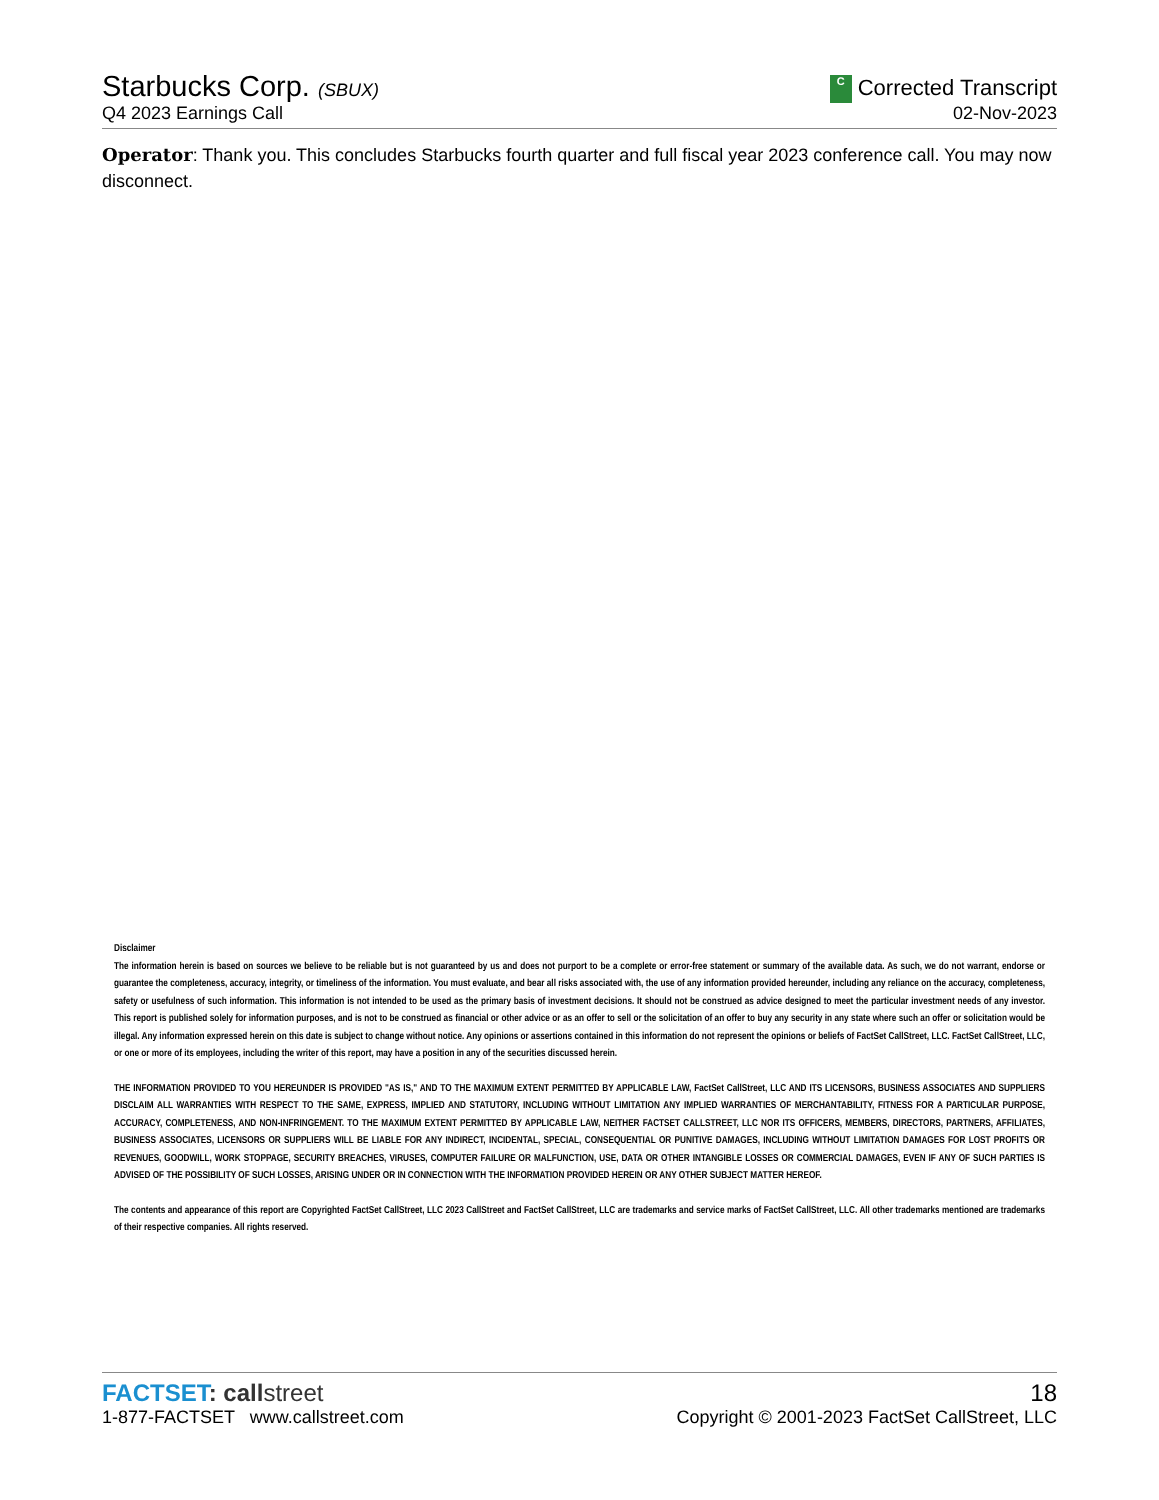Starbucks Corp. (SBUX)
C Corrected Transcript
Q4 2023 Earnings Call
02-Nov-2023
Operator: Thank you. This concludes Starbucks fourth quarter and full fiscal year 2023 conference call. You may now disconnect.
Disclaimer
The information herein is based on sources we believe to be reliable but is not guaranteed by us and does not purport to be a complete or error-free statement or summary of the available data. As such, we do not warrant, endorse or guarantee the completeness, accuracy, integrity, or timeliness of the information. You must evaluate, and bear all risks associated with, the use of any information provided hereunder, including any reliance on the accuracy, completeness, safety or usefulness of such information. This information is not intended to be used as the primary basis of investment decisions. It should not be construed as advice designed to meet the particular investment needs of any investor. This report is published solely for information purposes, and is not to be construed as financial or other advice or as an offer to sell or the solicitation of an offer to buy any security in any state where such an offer or solicitation would be illegal. Any information expressed herein on this date is subject to change without notice. Any opinions or assertions contained in this information do not represent the opinions or beliefs of FactSet CallStreet, LLC. FactSet CallStreet, LLC, or one or more of its employees, including the writer of this report, may have a position in any of the securities discussed herein.
THE INFORMATION PROVIDED TO YOU HEREUNDER IS PROVIDED "AS IS," AND TO THE MAXIMUM EXTENT PERMITTED BY APPLICABLE LAW, FactSet CallStreet, LLC AND ITS LICENSORS, BUSINESS ASSOCIATES AND SUPPLIERS DISCLAIM ALL WARRANTIES WITH RESPECT TO THE SAME, EXPRESS, IMPLIED AND STATUTORY, INCLUDING WITHOUT LIMITATION ANY IMPLIED WARRANTIES OF MERCHANTABILITY, FITNESS FOR A PARTICULAR PURPOSE, ACCURACY, COMPLETENESS, AND NON-INFRINGEMENT. TO THE MAXIMUM EXTENT PERMITTED BY APPLICABLE LAW, NEITHER FACTSET CALLSTREET, LLC NOR ITS OFFICERS, MEMBERS, DIRECTORS, PARTNERS, AFFILIATES, BUSINESS ASSOCIATES, LICENSORS OR SUPPLIERS WILL BE LIABLE FOR ANY INDIRECT, INCIDENTAL, SPECIAL, CONSEQUENTIAL OR PUNITIVE DAMAGES, INCLUDING WITHOUT LIMITATION DAMAGES FOR LOST PROFITS OR REVENUES, GOODWILL, WORK STOPPAGE, SECURITY BREACHES, VIRUSES, COMPUTER FAILURE OR MALFUNCTION, USE, DATA OR OTHER INTANGIBLE LOSSES OR COMMERCIAL DAMAGES, EVEN IF ANY OF SUCH PARTIES IS ADVISED OF THE POSSIBILITY OF SUCH LOSSES, ARISING UNDER OR IN CONNECTION WITH THE INFORMATION PROVIDED HEREIN OR ANY OTHER SUBJECT MATTER HEREOF.
The contents and appearance of this report are Copyrighted FactSet CallStreet, LLC 2023 CallStreet and FactSet CallStreet, LLC are trademarks and service marks of FactSet CallStreet, LLC. All other trademarks mentioned are trademarks of their respective companies. All rights reserved.
FACTSET: call street
18
1-877-FACTSET www.callstreet.com
Copyright © 2001-2023 FactSet CallStreet, LLC